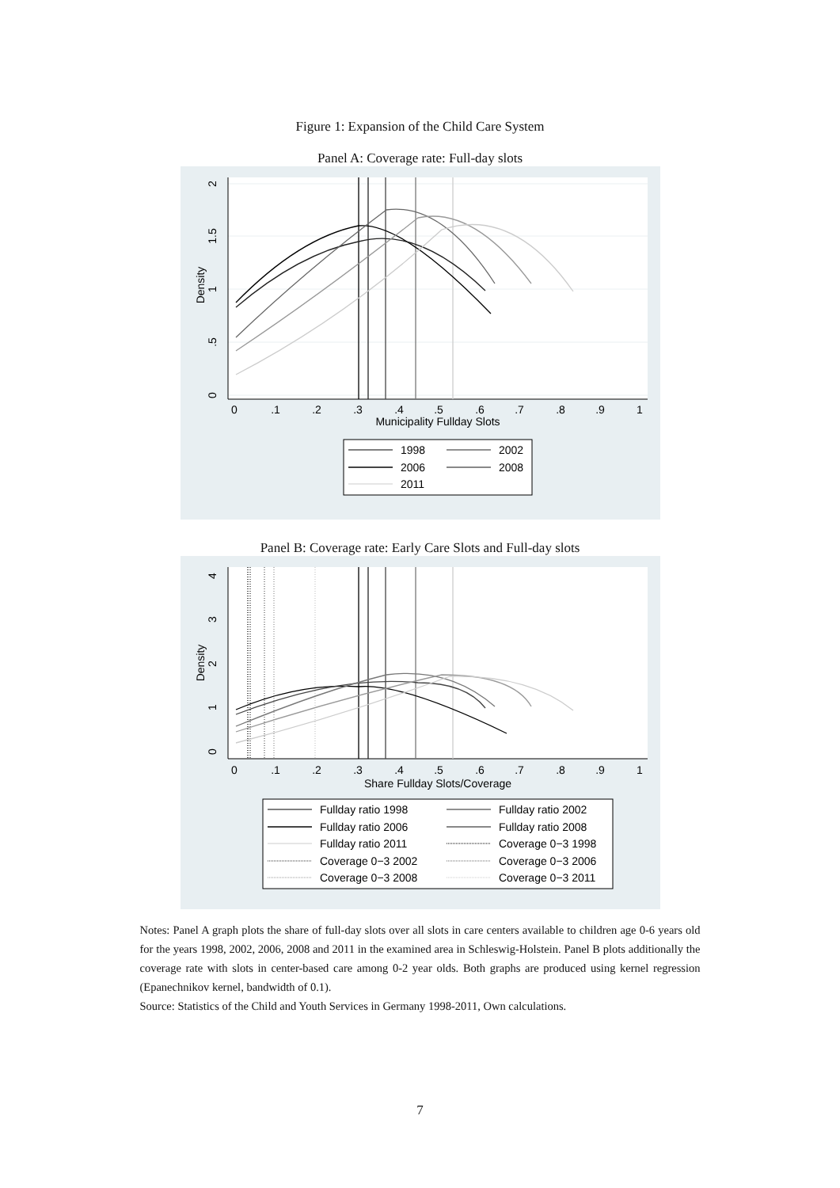Figure 1: Expansion of the Child Care System
Panel A: Coverage rate: Full-day slots
0
.1
.2
.3
.4
.5
.6
.7
.8
.9
1
Municipality Fullday Slots
Density
0
.5
1
1.5
2
1998
2002
2006
2008
2011
Panel B: Coverage rate: Early Care Slots and Full-day slots
0
.1
.2
.3
.4
.5
.6
.7
.8
.9
1
Share Fullday Slots/Coverage
Density
0
1
2
3
4
Fullday ratio 1998
Fullday ratio 2002
Fullday ratio 2006
Fullday ratio 2008
Fullday ratio 2011
Coverage 0−3 1998
Coverage 0−3 2002
Coverage 0−3 2006
Coverage 0−3 2008
Coverage 0−3 2011
Notes: Panel A graph plots the share of full-day slots over all slots in care centers available to children age 0-6 years old for the years 1998, 2002, 2006, 2008 and 2011 in the examined area in Schleswig-Holstein. Panel B plots additionally the coverage rate with slots in center-based care among 0-2 year olds. Both graphs are produced using kernel regression (Epanechnikov kernel, bandwidth of 0.1).
Source: Statistics of the Child and Youth Services in Germany 1998-2011, Own calculations.
7